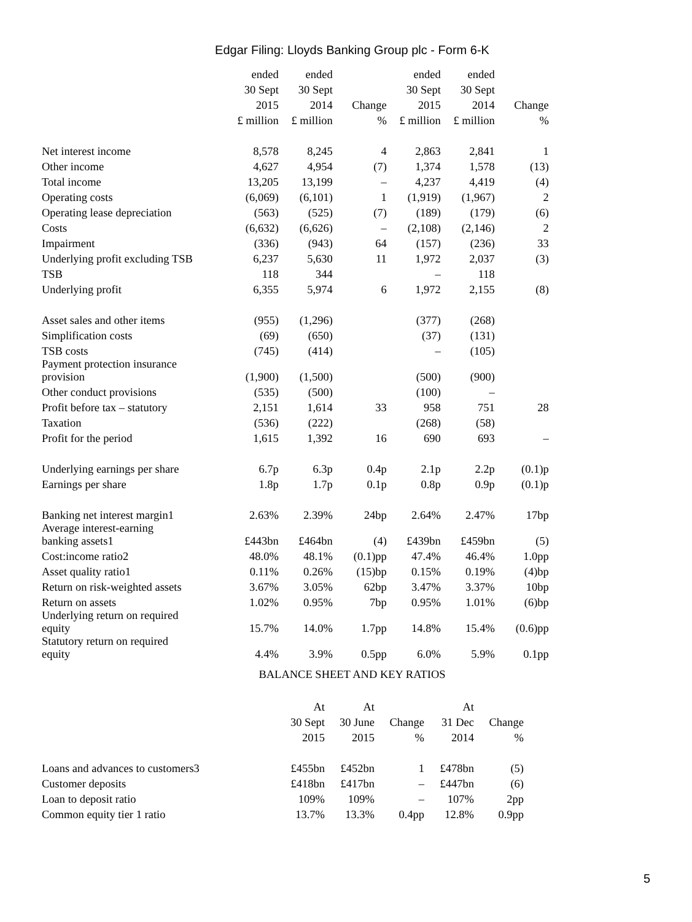Edgar Filing: Lloyds Banking Group plc - Form 6-K
| | ended | ended | | ended | ended | |
| --- | --- | --- | --- | --- | --- | --- |
| | 30 Sept | 30 Sept | | 30 Sept | 30 Sept | |
| | 2015 | 2014 | Change | 2015 | 2014 | Change |
| | £ million | £ million | % | £ million | £ million | % |
| Net interest income | 8,578 | 8,245 | 4 | 2,863 | 2,841 | 1 |
| Other income | 4,627 | 4,954 | (7) | 1,374 | 1,578 | (13) |
| Total income | 13,205 | 13,199 | – | 4,237 | 4,419 | (4) |
| Operating costs | (6,069) | (6,101) | 1 | (1,919) | (1,967) | 2 |
| Operating lease depreciation | (563) | (525) | (7) | (189) | (179) | (6) |
| Costs | (6,632) | (6,626) | – | (2,108) | (2,146) | 2 |
| Impairment | (336) | (943) | 64 | (157) | (236) | 33 |
| Underlying profit excluding TSB | 6,237 | 5,630 | 11 | 1,972 | 2,037 | (3) |
| TSB | 118 | 344 | | – | 118 | |
| Underlying profit | 6,355 | 5,974 | 6 | 1,972 | 2,155 | (8) |
| Asset sales and other items | (955) | (1,296) | | (377) | (268) | |
| Simplification costs | (69) | (650) | | (37) | (131) | |
| TSB costs | (745) | (414) | | – | (105) | |
| Payment protection insurance provision | (1,900) | (1,500) | | (500) | (900) | |
| Other conduct provisions | (535) | (500) | | (100) | – | |
| Profit before tax – statutory | 2,151 | 1,614 | 33 | 958 | 751 | 28 |
| Taxation | (536) | (222) | | (268) | (58) | |
| Profit for the period | 1,615 | 1,392 | 16 | 690 | 693 | – |
| Underlying earnings per share | 6.7p | 6.3p | 0.4p | 2.1p | 2.2p | (0.1)p |
| Earnings per share | 1.8p | 1.7p | 0.1p | 0.8p | 0.9p | (0.1)p |
| Banking net interest margin1 | 2.63% | 2.39% | 24bp | 2.64% | 2.47% | 17bp |
| Average interest-earning banking assets1 | £443bn | £464bn | (4) | £439bn | £459bn | (5) |
| Cost:income ratio2 | 48.0% | 48.1% | (0.1)pp | 47.4% | 46.4% | 1.0pp |
| Asset quality ratio1 | 0.11% | 0.26% | (15)bp | 0.15% | 0.19% | (4)bp |
| Return on risk-weighted assets | 3.67% | 3.05% | 62bp | 3.47% | 3.37% | 10bp |
| Return on assets | 1.02% | 0.95% | 7bp | 0.95% | 1.01% | (6)bp |
| Underlying return on required equity | 15.7% | 14.0% | 1.7pp | 14.8% | 15.4% | (0.6)pp |
| Statutory return on required equity | 4.4% | 3.9% | 0.5pp | 6.0% | 5.9% | 0.1pp |
BALANCE SHEET AND KEY RATIOS
| | At | At | | At | |
| --- | --- | --- | --- | --- | --- |
| | 30 Sept | 30 June | Change | 31 Dec | Change |
| | 2015 | 2015 | % | 2014 | % |
| Loans and advances to customers3 | £455bn | £452bn | 1 | £478bn | (5) |
| Customer deposits | £418bn | £417bn | – | £447bn | (6) |
| Loan to deposit ratio | 109% | 109% | – | 107% | 2pp |
| Common equity tier 1 ratio | 13.7% | 13.3% | 0.4pp | 12.8% | 0.9pp |
5